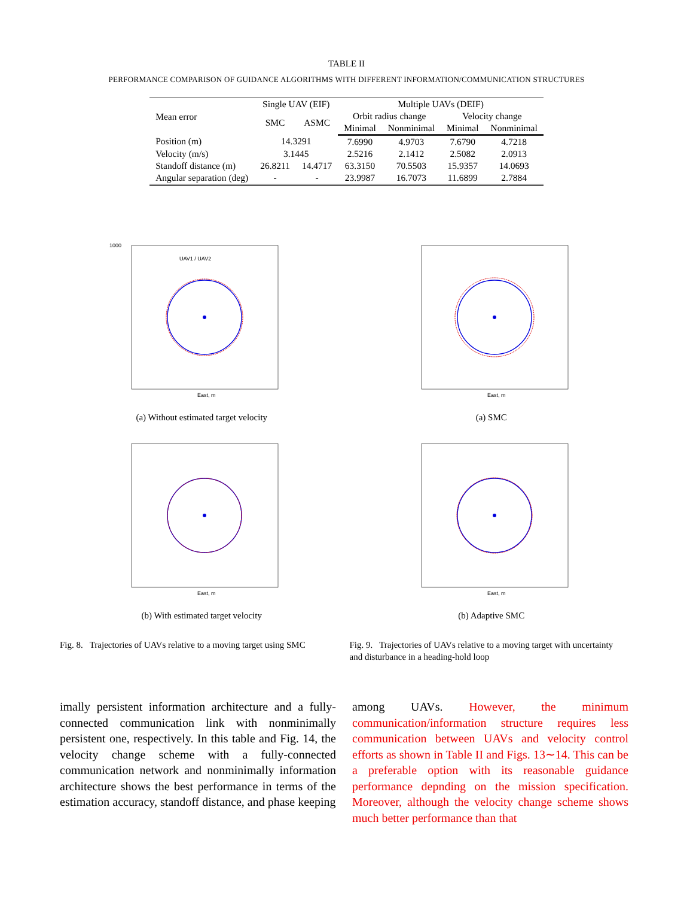TABLE II
PERFORMANCE COMPARISON OF GUIDANCE ALGORITHMS WITH DIFFERENT INFORMATION/COMMUNICATION STRUCTURES
| Mean error | Single UAV (EIF) | | Multiple UAVs (DEIF) | | | |
| --- | --- | --- | --- | --- | --- | --- |
| | SMC | ASMC | Orbit radius change | | Velocity change | |
| | | | Minimal | Nonminimal | Minimal | Nonminimal |
| Position (m) | 14.3291 | | 7.6990 | 4.9703 | 7.6790 | 4.7218 |
| Velocity (m/s) | 3.1445 | | 2.5216 | 2.1412 | 2.5082 | 2.0913 |
| Standoff distance (m) | 26.8211 | 14.4717 | 63.3150 | 70.5503 | 15.9357 | 14.0693 |
| Angular separation (deg) | - | - | 23.9987 | 16.7073 | 11.6899 | 2.7884 |
1000
East, m
UAV1 / UAV2
(a) Without estimated target velocity
East, m
(b) With estimated target velocity
Fig. 8. Trajectories of UAVs relative to a moving target using SMC
East, m
(a) SMC
East, m
(b) Adaptive SMC
Fig. 9. Trajectories of UAVs relative to a moving target with uncertainty and disturbance in a heading-hold loop
imally persistent information architecture and a fully-connected communication link with nonminimally persistent one, respectively. In this table and Fig. 14, the velocity change scheme with a fully-connected communication network and nonminimally information architecture shows the best performance in terms of the estimation accuracy, standoff distance, and phase keeping
among UAVs. However, the minimum communication/information structure requires less communication between UAVs and velocity control efforts as shown in Table II and Figs. 13∼14. This can be a preferable option with its reasonable guidance performance depnding on the mission specification. Moreover, although the velocity change scheme shows much better performance than that